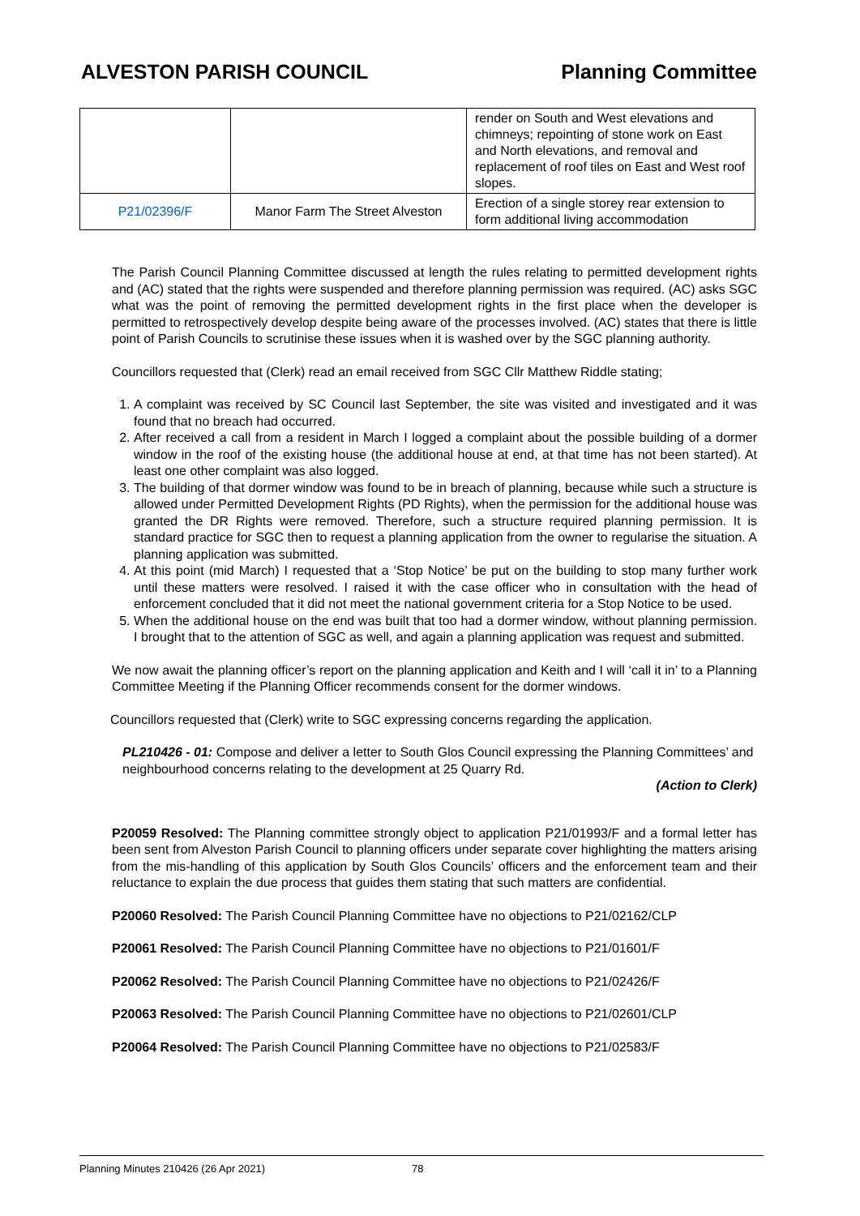ALVESTON PARISH COUNCIL Planning Committee
| | | render on South and West elevations and chimneys; repointing of stone work on East and North elevations, and removal and replacement of roof tiles on East and West roof slopes. |
| P21/02396/F | Manor Farm The Street Alveston | Erection of a single storey rear extension to form additional living accommodation |
The Parish Council Planning Committee discussed at length the rules relating to permitted development rights and (AC) stated that the rights were suspended and therefore planning permission was required. (AC) asks SGC what was the point of removing the permitted development rights in the first place when the developer is permitted to retrospectively develop despite being aware of the processes involved. (AC) states that there is little point of Parish Councils to scrutinise these issues when it is washed over by the SGC planning authority.
Councillors requested that (Clerk) read an email received from SGC Cllr Matthew Riddle stating;
1. A complaint was received by SC Council last September, the site was visited and investigated and it was found that no breach had occurred.
2. After received a call from a resident in March I logged a complaint about the possible building of a dormer window in the roof of the existing house (the additional house at end, at that time has not been started). At least one other complaint was also logged.
3. The building of that dormer window was found to be in breach of planning, because while such a structure is allowed under Permitted Development Rights (PD Rights), when the permission for the additional house was granted the DR Rights were removed. Therefore, such a structure required planning permission. It is standard practice for SGC then to request a planning application from the owner to regularise the situation. A planning application was submitted.
4. At this point (mid March) I requested that a ‘Stop Notice’ be put on the building to stop many further work until these matters were resolved. I raised it with the case officer who in consultation with the head of enforcement concluded that it did not meet the national government criteria for a Stop Notice to be used.
5. When the additional house on the end was built that too had a dormer window, without planning permission. I brought that to the attention of SGC as well, and again a planning application was request and submitted.
We now await the planning officer’s report on the planning application and Keith and I will ‘call it in’ to a Planning Committee Meeting if the Planning Officer recommends consent for the dormer windows.
Councillors requested that (Clerk) write to SGC expressing concerns regarding the application.
PL210426 - 01: Compose and deliver a letter to South Glos Council expressing the Planning Committees’ and neighbourhood concerns relating to the development at 25 Quarry Rd.
(Action to Clerk)
P20059 Resolved: The Planning committee strongly object to application P21/01993/F and a formal letter has been sent from Alveston Parish Council to planning officers under separate cover highlighting the matters arising from the mis-handling of this application by South Glos Councils’ officers and the enforcement team and their reluctance to explain the due process that guides them stating that such matters are confidential.
P20060 Resolved: The Parish Council Planning Committee have no objections to P21/02162/CLP
P20061 Resolved: The Parish Council Planning Committee have no objections to P21/01601/F
P20062 Resolved: The Parish Council Planning Committee have no objections to P21/02426/F
P20063 Resolved: The Parish Council Planning Committee have no objections to P21/02601/CLP
P20064 Resolved: The Parish Council Planning Committee have no objections to P21/02583/F
Planning Minutes 210426 (26 Apr 2021) 78